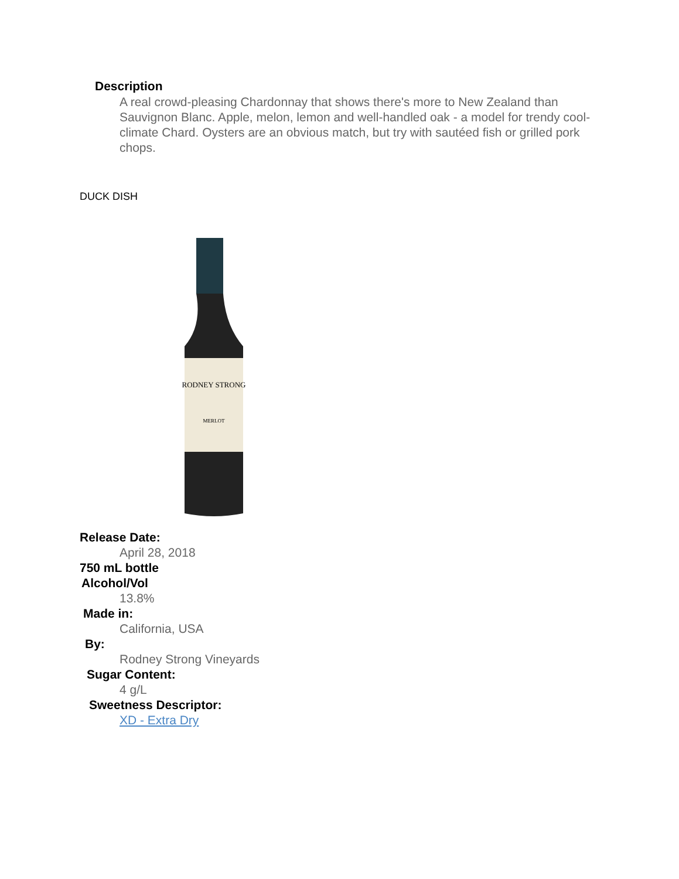Description
A real crowd-pleasing Chardonnay that shows there's more to New Zealand than Sauvignon Blanc. Apple, melon, lemon and well-handled oak - a model for trendy cool-climate Chard. Oysters are an obvious match, but try with sautéed fish or grilled pork chops.
DUCK DISH
RODNEY STRONG
MERLOT
Release Date:
April 28, 2018
750 mL bottle
Alcohol/Vol
13.8%
Made in:
California, USA
By:
Rodney Strong Vineyards
Sugar Content:
4 g/L
Sweetness Descriptor:
XD - Extra Dry